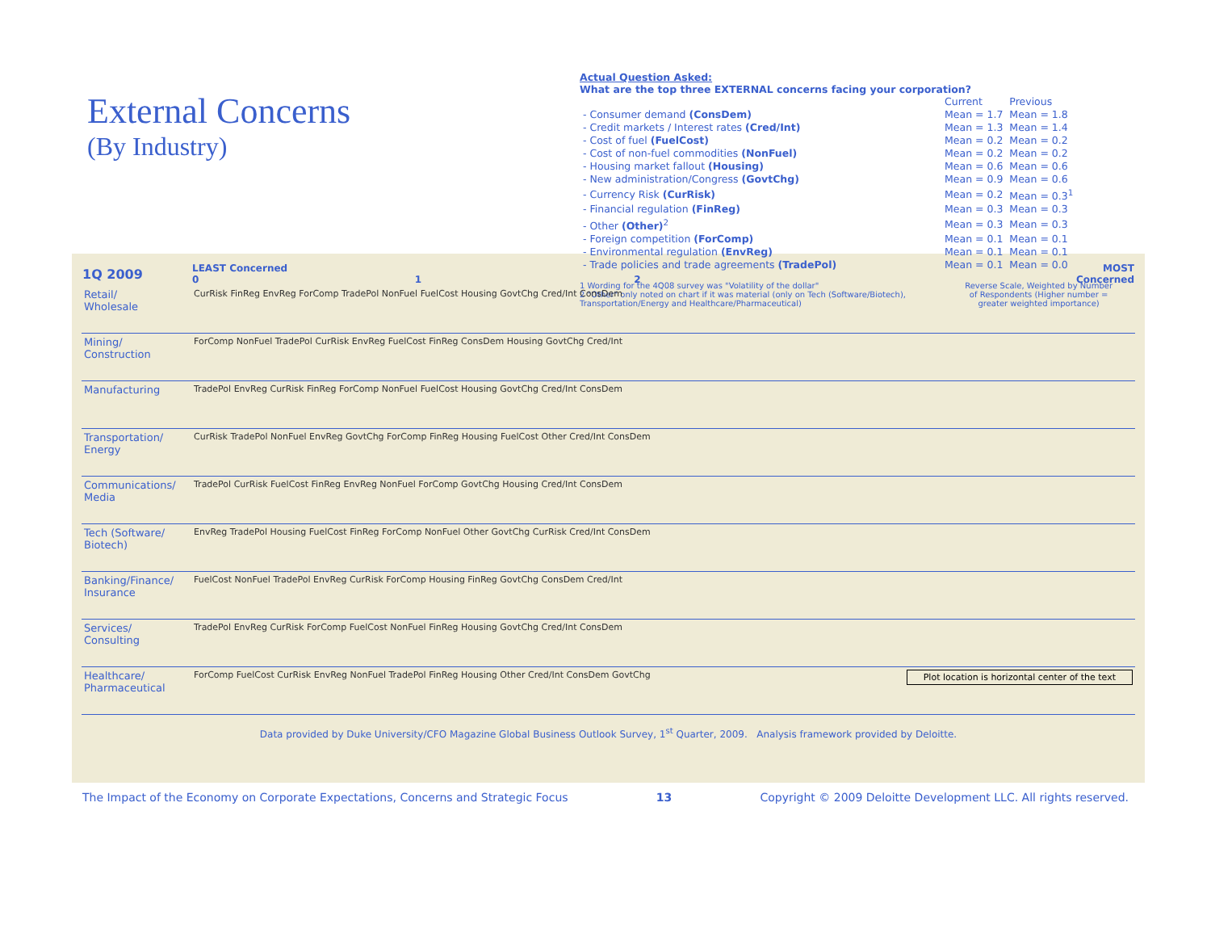External Concerns
(By Industry)
Actual Question Asked:
What are the top three EXTERNAL concerns facing your corporation?
| | Current | Previous |
| - Consumer demand (ConsDem) | Mean = 1.7 | Mean = 1.8 |
| - Credit markets / Interest rates (Cred/Int) | Mean = 1.3 | Mean = 1.4 |
| - Cost of fuel (FuelCost) | Mean = 0.2 | Mean = 0.2 |
| - Cost of non-fuel commodities (NonFuel) | Mean = 0.2 | Mean = 0.2 |
| - Housing market fallout (Housing) | Mean = 0.6 | Mean = 0.6 |
| - New administration/Congress (GovtChg) | Mean = 0.9 | Mean = 0.6 |
| - Currency Risk (CurRisk) | Mean = 0.2 | Mean = 0.3<sup>1</sup> |
| - Financial regulation (FinReg) | Mean = 0.3 | Mean = 0.3 |
| - Other (Other)<sup>2</sup> | Mean = 0.3 | Mean = 0.3 |
| - Foreign competition (ForComp) | Mean = 0.1 | Mean = 0.1 |
| - Environmental regulation (EnvReg) | Mean = 0.1 | Mean = 0.1 |
| - Trade policies and trade agreements (TradePol) | Mean = 0.1 | Mean = 0.0 |
1 Wording for the 4Q08 survey was "Volatility of the dollar"
2 "Other" only noted on chart if it was material (only on Tech (Software/Biotech),
Transportation/Energy and Healthcare/Pharmaceutical)
Reverse Scale, Weighted by Number
of Respondents (Higher number =
greater weighted importance)
| 1Q 2009 | LEAST Concerned 0 1 2 | MOST Concerned |
| --- | --- | --- |
| Retail/ Wholesale | CurRisk FinReg EnvReg ForComp TradePol NonFuel FuelCost Housing GovtChg Cred/Int ConsDem | |
| Mining/ Construction | ForComp NonFuel TradePol CurRisk EnvReg FuelCost FinReg ConsDem Housing GovtChg Cred/Int | |
| Manufacturing | TradePol EnvReg CurRisk FinReg ForComp NonFuel FuelCost Housing GovtChg Cred/Int ConsDem | |
| Transportation/ Energy | CurRisk TradePol NonFuel EnvReg GovtChg ForComp FinReg Housing FuelCost Other Cred/Int ConsDem | |
| Communications/ Media | TradePol CurRisk FuelCost FinReg EnvReg NonFuel ForComp GovtChg Housing Cred/Int ConsDem | |
| Tech (Software/ Biotech) | EnvReg TradePol Housing FuelCost FinReg ForComp NonFuel Other GovtChg CurRisk Cred/Int ConsDem | |
| Banking/Finance/ Insurance | FuelCost NonFuel TradePol EnvReg CurRisk ForComp Housing FinReg GovtChg ConsDem Cred/Int | |
| Services/ Consulting | TradePol EnvReg CurRisk ForComp FuelCost NonFuel FinReg Housing GovtChg Cred/Int ConsDem | |
| Healthcare/ Pharmaceutical | ForComp FuelCost CurRisk EnvReg NonFuel TradePol FinReg Housing Other Cred/Int ConsDem GovtChg Plot location is horizontal center of the text | |
Data provided by Duke University/CFO Magazine Global Business Outlook Survey, 1<sup>st</sup> Quarter, 2009. Analysis framework provided by Deloitte.
The Impact of the Economy on Corporate Expectations, Concerns and Strategic Focus 13 Copyright © 2009 Deloitte Development LLC. All rights reserved.